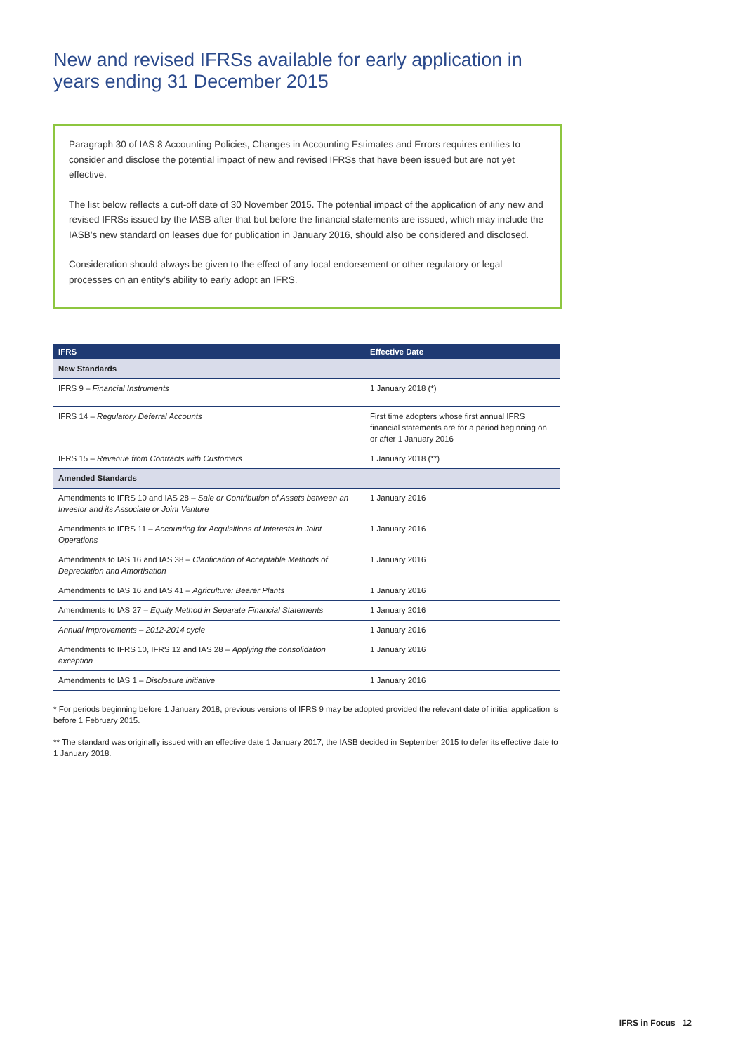New and revised IFRSs available for early application in years ending 31 December 2015
Paragraph 30 of IAS 8 Accounting Policies, Changes in Accounting Estimates and Errors requires entities to consider and disclose the potential impact of new and revised IFRSs that have been issued but are not yet effective.
The list below reflects a cut-off date of 30 November 2015. The potential impact of the application of any new and revised IFRSs issued by the IASB after that but before the financial statements are issued, which may include the IASB’s new standard on leases due for publication in January 2016, should also be considered and disclosed.
Consideration should always be given to the effect of any local endorsement or other regulatory or legal processes on an entity’s ability to early adopt an IFRS.
| IFRS | Effective Date |
| --- | --- |
| New Standards | |
| IFRS 9 – Financial Instruments | 1 January 2018 (*) |
| IFRS 14 – Regulatory Deferral Accounts | First time adopters whose first annual IFRS financial statements are for a period beginning on or after 1 January 2016 |
| IFRS 15 – Revenue from Contracts with Customers | 1 January 2018 (**) |
| Amended Standards | |
| Amendments to IFRS 10 and IAS 28 – Sale or Contribution of Assets between an Investor and its Associate or Joint Venture | 1 January 2016 |
| Amendments to IFRS 11 – Accounting for Acquisitions of Interests in Joint Operations | 1 January 2016 |
| Amendments to IAS 16 and IAS 38 – Clarification of Acceptable Methods of Depreciation and Amortisation | 1 January 2016 |
| Amendments to IAS 16 and IAS 41 – Agriculture: Bearer Plants | 1 January 2016 |
| Amendments to IAS 27 – Equity Method in Separate Financial Statements | 1 January 2016 |
| Annual Improvements – 2012-2014 cycle | 1 January 2016 |
| Amendments to IFRS 10, IFRS 12 and IAS 28 – Applying the consolidation exception | 1 January 2016 |
| Amendments to IAS 1 – Disclosure initiative | 1 January 2016 |
* For periods beginning before 1 January 2018, previous versions of IFRS 9 may be adopted provided the relevant date of initial application is before 1 February 2015.
** The standard was originally issued with an effective date 1 January 2017, the IASB decided in September 2015 to defer its effective date to 1 January 2018.
IFRS in Focus 12